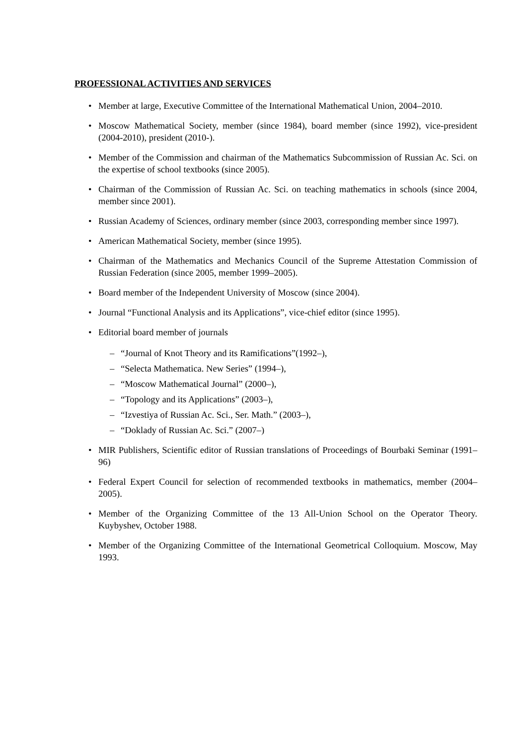PROFESSIONAL ACTIVITIES AND SERVICES
• Member at large, Executive Committee of the International Mathematical Union, 2004–2010.
• Moscow Mathematical Society, member (since 1984), board member (since 1992), vice-president (2004-2010), president (2010-).
• Member of the Commission and chairman of the Mathematics Subcommission of Russian Ac. Sci. on the expertise of school textbooks (since 2005).
• Chairman of the Commission of Russian Ac. Sci. on teaching mathematics in schools (since 2004, member since 2001).
• Russian Academy of Sciences, ordinary member (since 2003, corresponding member since 1997).
• American Mathematical Society, member (since 1995).
• Chairman of the Mathematics and Mechanics Council of the Supreme Attestation Commission of Russian Federation (since 2005, member 1999–2005).
• Board member of the Independent University of Moscow (since 2004).
• Journal “Functional Analysis and its Applications”, vice-chief editor (since 1995).
• Editorial board member of journals
– “Journal of Knot Theory and its Ramifications”(1992–),
– “Selecta Mathematica. New Series” (1994–),
– “Moscow Mathematical Journal” (2000–),
– “Topology and its Applications” (2003–),
– “Izvestiya of Russian Ac. Sci., Ser. Math.” (2003–),
– “Doklady of Russian Ac. Sci.” (2007–)
• MIR Publishers, Scientific editor of Russian translations of Proceedings of Bourbaki Seminar (1991–96)
• Federal Expert Council for selection of recommended textbooks in mathematics, member (2004–2005).
• Member of the Organizing Committee of the 13 All-Union School on the Operator Theory. Kuybyshev, October 1988.
• Member of the Organizing Committee of the International Geometrical Colloquium. Moscow, May 1993.